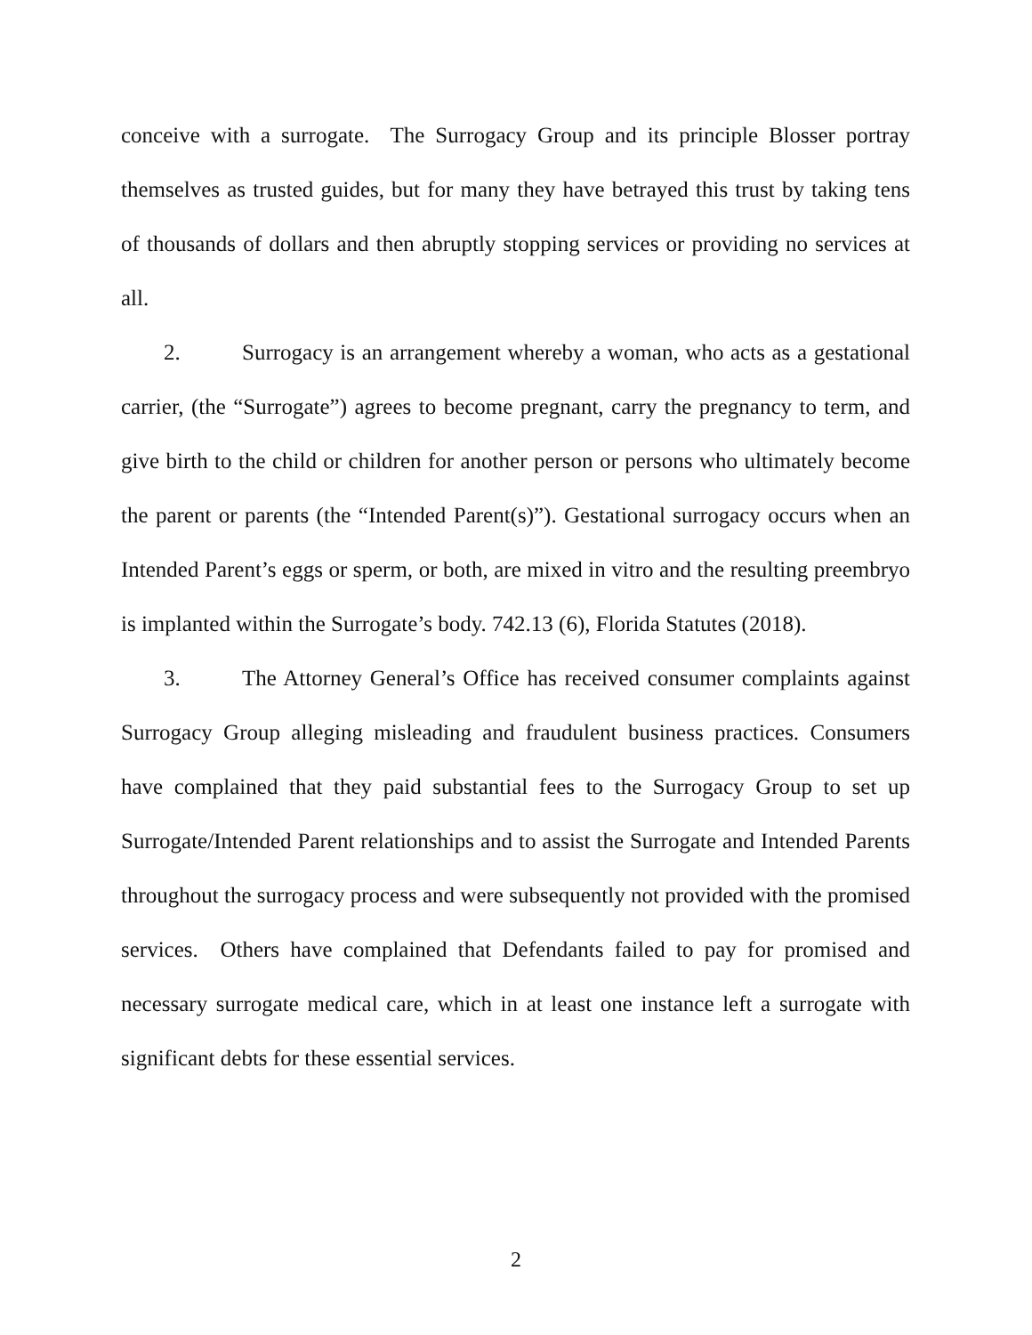conceive with a surrogate. The Surrogacy Group and its principle Blosser portray themselves as trusted guides, but for many they have betrayed this trust by taking tens of thousands of dollars and then abruptly stopping services or providing no services at all.
2. Surrogacy is an arrangement whereby a woman, who acts as a gestational carrier, (the “Surrogate”) agrees to become pregnant, carry the pregnancy to term, and give birth to the child or children for another person or persons who ultimately become the parent or parents (the “Intended Parent(s)”). Gestational surrogacy occurs when an Intended Parent’s eggs or sperm, or both, are mixed in vitro and the resulting preembryo is implanted within the Surrogate’s body. 742.13 (6), Florida Statutes (2018).
3. The Attorney General’s Office has received consumer complaints against Surrogacy Group alleging misleading and fraudulent business practices. Consumers have complained that they paid substantial fees to the Surrogacy Group to set up Surrogate/Intended Parent relationships and to assist the Surrogate and Intended Parents throughout the surrogacy process and were subsequently not provided with the promised services. Others have complained that Defendants failed to pay for promised and necessary surrogate medical care, which in at least one instance left a surrogate with significant debts for these essential services.
2